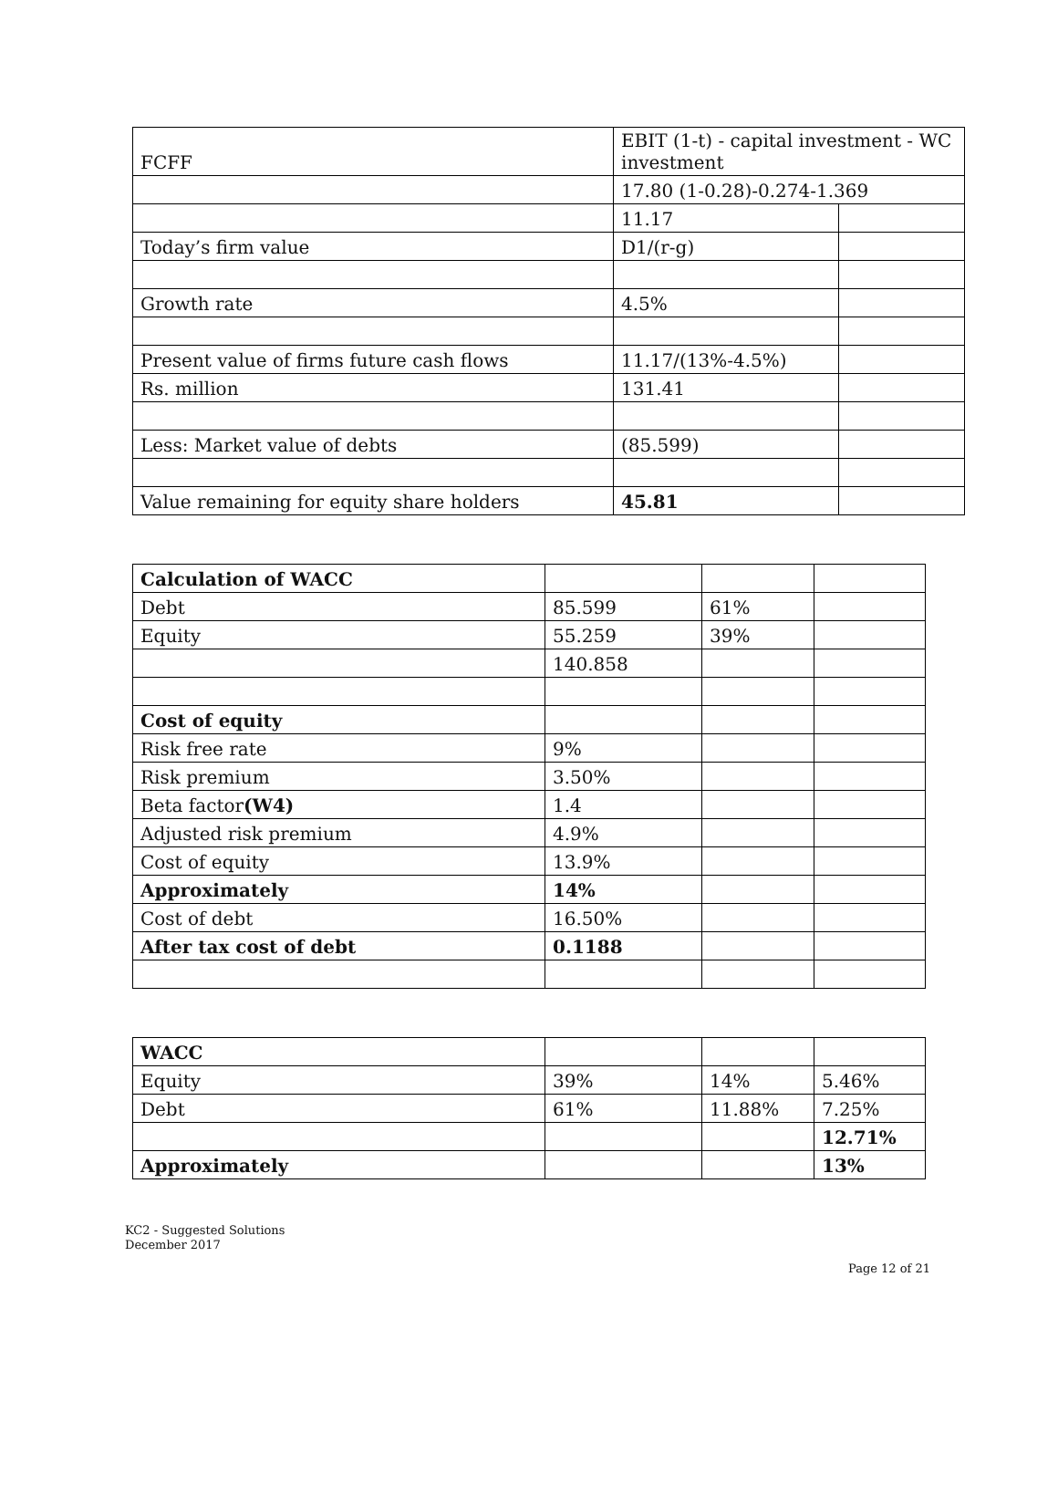| FCFF | EBIT (1-t) - capital investment - WC investment | |
| | 17.80 (1-0.28)-0.274-1.369 | |
| | 11.17 | |
| Today’s firm value | D1/(r-g) | |
| Growth rate | 4.5% | |
| Present value of firms future cash flows | 11.17/(13%-4.5%) | |
| Rs. million | 131.41 | |
| Less: Market value of debts | (85.599) | |
| Value remaining for equity share holders | 45.81 | |
| Calculation of WACC | | | |
| Debt | 85.599 | 61% | |
| Equity | 55.259 | 39% | |
| | 140.858 | | |
| Cost of equity | | | |
| Risk free rate | 9% | | |
| Risk premium | 3.50% | | |
| Beta factor (W4) | 1.4 | | |
| Adjusted risk premium | 4.9% | | |
| Cost of equity | 13.9% | | |
| Approximately | 14% | | |
| Cost of debt | 16.50% | | |
| After tax cost of debt | 0.1188 | | |
| WACC | | | |
| Equity | 39% | 14% | 5.46% |
| Debt | 61% | 11.88% | 7.25% |
| | | | 12.71% |
| Approximately | | | 13% |
KC2 - Suggested Solutions
December 2017
Page 12 of 21